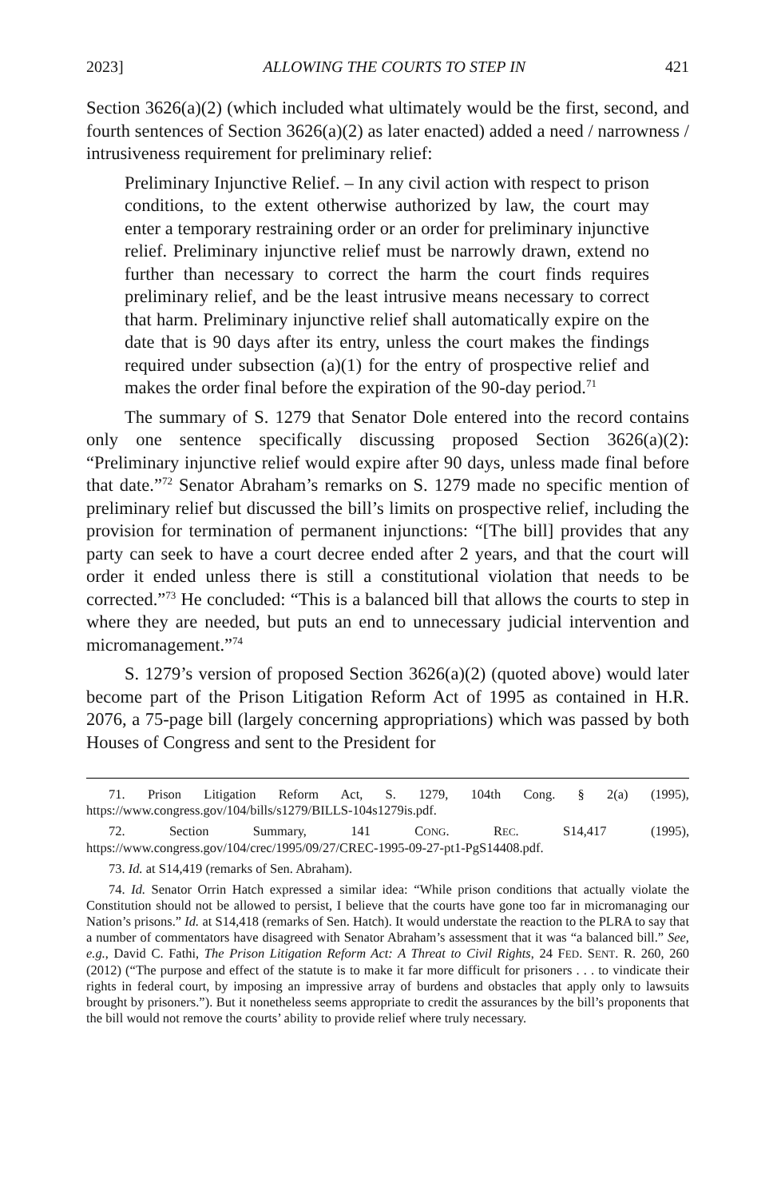2023] ALLOWING THE COURTS TO STEP IN 421
Section 3626(a)(2) (which included what ultimately would be the first, second, and fourth sentences of Section 3626(a)(2) as later enacted) added a need / narrowness / intrusiveness requirement for preliminary relief:
Preliminary Injunctive Relief. – In any civil action with respect to prison conditions, to the extent otherwise authorized by law, the court may enter a temporary restraining order or an order for preliminary injunctive relief. Preliminary injunctive relief must be narrowly drawn, extend no further than necessary to correct the harm the court finds requires preliminary relief, and be the least intrusive means necessary to correct that harm. Preliminary injunctive relief shall automatically expire on the date that is 90 days after its entry, unless the court makes the findings required under subsection (a)(1) for the entry of prospective relief and makes the order final before the expiration of the 90-day period.<sup>71</sup>
The summary of S. 1279 that Senator Dole entered into the record contains only one sentence specifically discussing proposed Section 3626(a)(2): “Preliminary injunctive relief would expire after 90 days, unless made final before that date.”<sup>72</sup> Senator Abraham’s remarks on S. 1279 made no specific mention of preliminary relief but discussed the bill’s limits on prospective relief, including the provision for termination of permanent injunctions: “[The bill] provides that any party can seek to have a court decree ended after 2 years, and that the court will order it ended unless there is still a constitutional violation that needs to be corrected.”<sup>73</sup> He concluded: “This is a balanced bill that allows the courts to step in where they are needed, but puts an end to unnecessary judicial intervention and micromanagement.”<sup>74</sup>
S. 1279’s version of proposed Section 3626(a)(2) (quoted above) would later become part of the Prison Litigation Reform Act of 1995 as contained in H.R. 2076, a 75-page bill (largely concerning appropriations) which was passed by both Houses of Congress and sent to the President for
71. Prison Litigation Reform Act, S. 1279, 104th Cong. § 2(a) (1995), https://www.congress.gov/104/bills/s1279/BILLS-104s1279is.pdf.
72. Section Summary, 141 CONG. REC. S14,417 (1995), https://www.congress.gov/104/crec/1995/09/27/CREC-1995-09-27-pt1-PgS14408.pdf.
73. Id. at S14,419 (remarks of Sen. Abraham).
74. Id. Senator Orrin Hatch expressed a similar idea: “While prison conditions that actually violate the Constitution should not be allowed to persist, I believe that the courts have gone too far in micromanaging our Nation’s prisons.” Id. at S14,418 (remarks of Sen. Hatch). It would understate the reaction to the PLRA to say that a number of commentators have disagreed with Senator Abraham’s assessment that it was “a balanced bill.” See, e.g., David C. Fathi, The Prison Litigation Reform Act: A Threat to Civil Rights, 24 FED. SENT. R. 260, 260 (2012) (“The purpose and effect of the statute is to make it far more difficult for prisoners . . . to vindicate their rights in federal court, by imposing an impressive array of burdens and obstacles that apply only to lawsuits brought by prisoners.”). But it nonetheless seems appropriate to credit the assurances by the bill’s proponents that the bill would not remove the courts’ ability to provide relief where truly necessary.